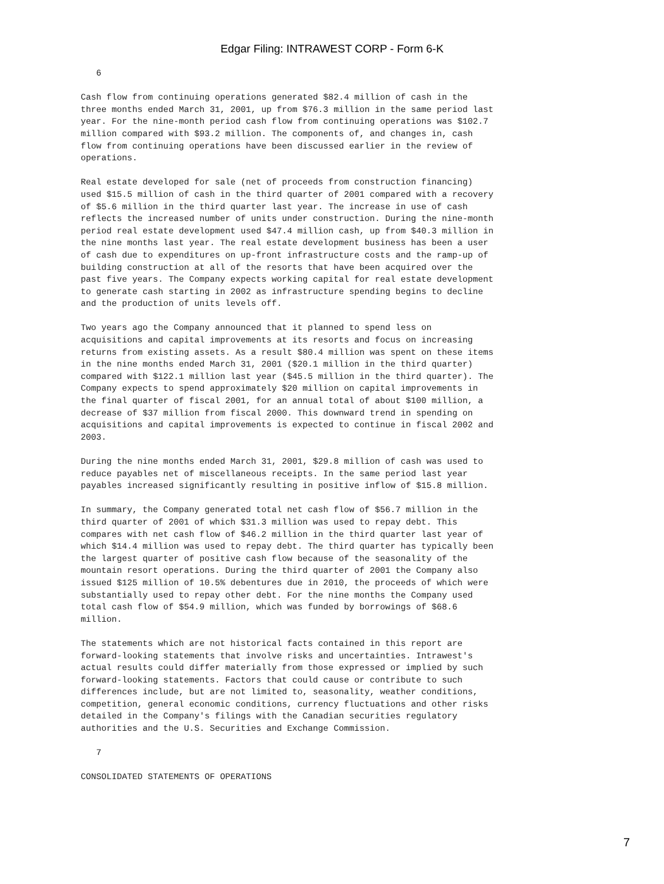Edgar Filing: INTRAWEST CORP - Form 6-K
   6

Cash flow from continuing operations generated $82.4 million of cash in the
three months ended March 31, 2001, up from $76.3 million in the same period last
year. For the nine-month period cash flow from continuing operations was $102.7
million compared with $93.2 million. The components of, and changes in, cash
flow from continuing operations have been discussed earlier in the review of
operations.

Real estate developed for sale (net of proceeds from construction financing)
used $15.5 million of cash in the third quarter of 2001 compared with a recovery
of $5.6 million in the third quarter last year. The increase in use of cash
reflects the increased number of units under construction. During the nine-month
period real estate development used $47.4 million cash, up from $40.3 million in
the nine months last year. The real estate development business has been a user
of cash due to expenditures on up-front infrastructure costs and the ramp-up of
building construction at all of the resorts that have been acquired over the
past five years. The Company expects working capital for real estate development
to generate cash starting in 2002 as infrastructure spending begins to decline
and the production of units levels off.

Two years ago the Company announced that it planned to spend less on
acquisitions and capital improvements at its resorts and focus on increasing
returns from existing assets. As a result $80.4 million was spent on these items
in the nine months ended March 31, 2001 ($20.1 million in the third quarter)
compared with $122.1 million last year ($45.5 million in the third quarter). The
Company expects to spend approximately $20 million on capital improvements in
the final quarter of fiscal 2001, for an annual total of about $100 million, a
decrease of $37 million from fiscal 2000. This downward trend in spending on
acquisitions and capital improvements is expected to continue in fiscal 2002 and
2003.

During the nine months ended March 31, 2001, $29.8 million of cash was used to
reduce payables net of miscellaneous receipts. In the same period last year
payables increased significantly resulting in positive inflow of $15.8 million.

In summary, the Company generated total net cash flow of $56.7 million in the
third quarter of 2001 of which $31.3 million was used to repay debt. This
compares with net cash flow of $46.2 million in the third quarter last year of
which $14.4 million was used to repay debt. The third quarter has typically been
the largest quarter of positive cash flow because of the seasonality of the
mountain resort operations. During the third quarter of 2001 the Company also
issued $125 million of 10.5% debentures due in 2010, the proceeds of which were
substantially used to repay other debt. For the nine months the Company used
total cash flow of $54.9 million, which was funded by borrowings of $68.6
million.

The statements which are not historical facts contained in this report are
forward-looking statements that involve risks and uncertainties. Intrawest's
actual results could differ materially from those expressed or implied by such
forward-looking statements. Factors that could cause or contribute to such
differences include, but are not limited to, seasonality, weather conditions,
competition, general economic conditions, currency fluctuations and other risks
detailed in the Company's filings with the Canadian securities regulatory
authorities and the U.S. Securities and Exchange Commission.

   7

CONSOLIDATED STATEMENTS OF OPERATIONS
7